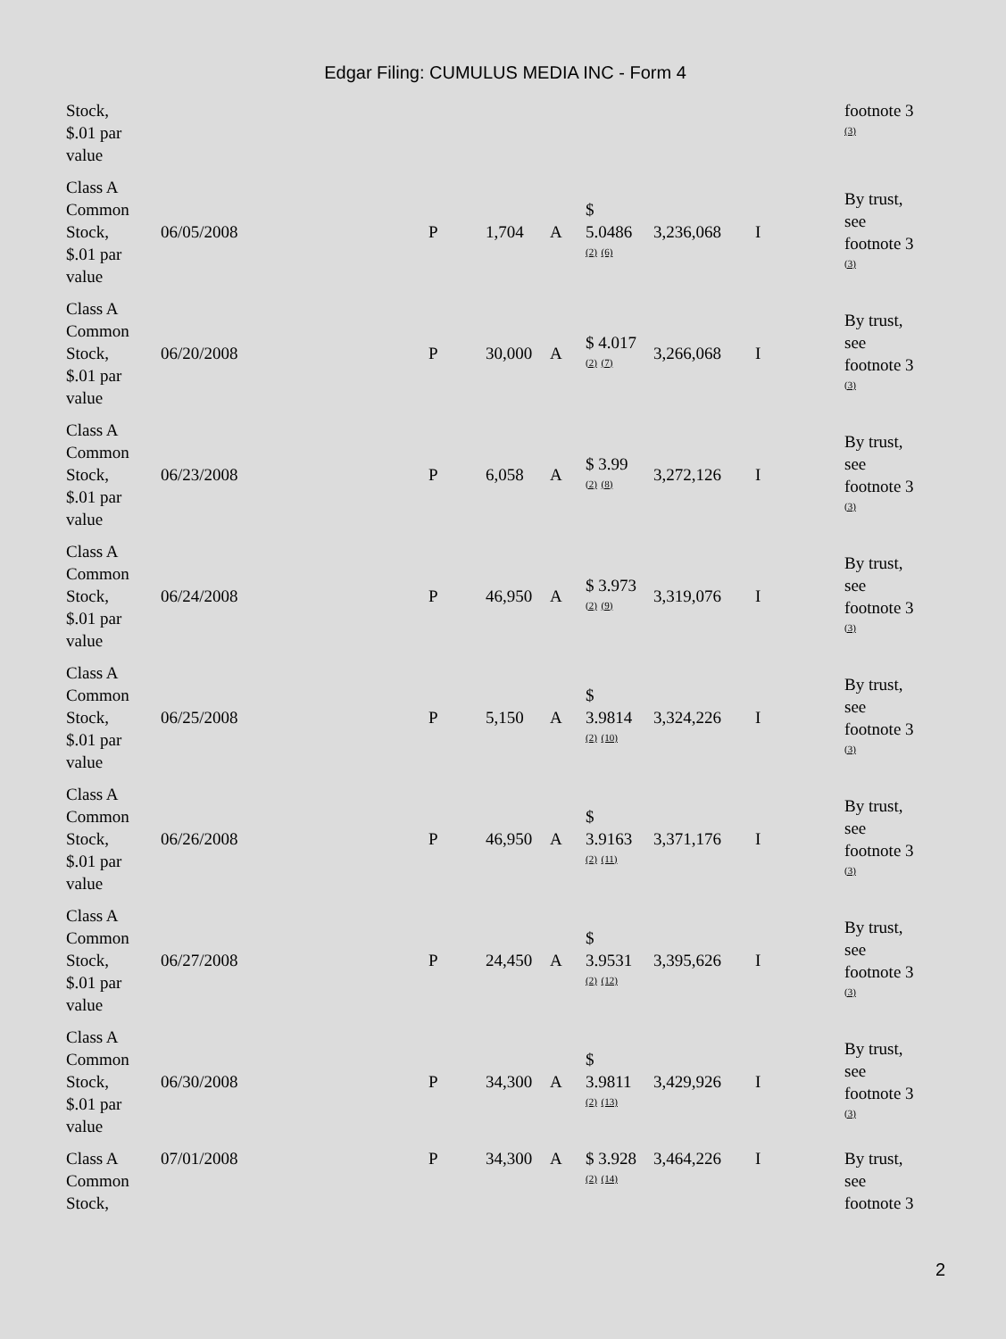Edgar Filing: CUMULUS MEDIA INC - Form 4
| Stock, $.01 par value | | | | | | | | footnote 3 <sup>(3)</sup> |
| Class A Common Stock, $.01 par value | 06/05/2008 | P | 1,704 | A | $ 5.0486 <sup>(2)</sup> <sup>(6)</sup> | 3,236,068 | I | By trust, see footnote 3 <sup>(3)</sup> |
| Class A Common Stock, $.01 par value | 06/20/2008 | P | 30,000 | A | $ 4.017 <sup>(2)</sup> <sup>(7)</sup> | 3,266,068 | I | By trust, see footnote 3 <sup>(3)</sup> |
| Class A Common Stock, $.01 par value | 06/23/2008 | P | 6,058 | A | $ 3.99 <sup>(2)</sup> <sup>(8)</sup> | 3,272,126 | I | By trust, see footnote 3 <sup>(3)</sup> |
| Class A Common Stock, $.01 par value | 06/24/2008 | P | 46,950 | A | $ 3.973 <sup>(2)</sup> <sup>(9)</sup> | 3,319,076 | I | By trust, see footnote 3 <sup>(3)</sup> |
| Class A Common Stock, $.01 par value | 06/25/2008 | P | 5,150 | A | $ 3.9814 <sup>(2)</sup> <sup>(10)</sup> | 3,324,226 | I | By trust, see footnote 3 <sup>(3)</sup> |
| Class A Common Stock, $.01 par value | 06/26/2008 | P | 46,950 | A | $ 3.9163 <sup>(2)</sup> <sup>(11)</sup> | 3,371,176 | I | By trust, see footnote 3 <sup>(3)</sup> |
| Class A Common Stock, $.01 par value | 06/27/2008 | P | 24,450 | A | $ 3.9531 <sup>(2)</sup> <sup>(12)</sup> | 3,395,626 | I | By trust, see footnote 3 <sup>(3)</sup> |
| Class A Common Stock, $.01 par value | 06/30/2008 | P | 34,300 | A | $ 3.9811 <sup>(2)</sup> <sup>(13)</sup> | 3,429,926 | I | By trust, see footnote 3 <sup>(3)</sup> |
| Class A Common Stock, | 07/01/2008 | P | 34,300 | A | $ 3.928 <sup>(2)</sup> <sup>(14)</sup> | 3,464,226 | I | By trust, see footnote 3 |
2